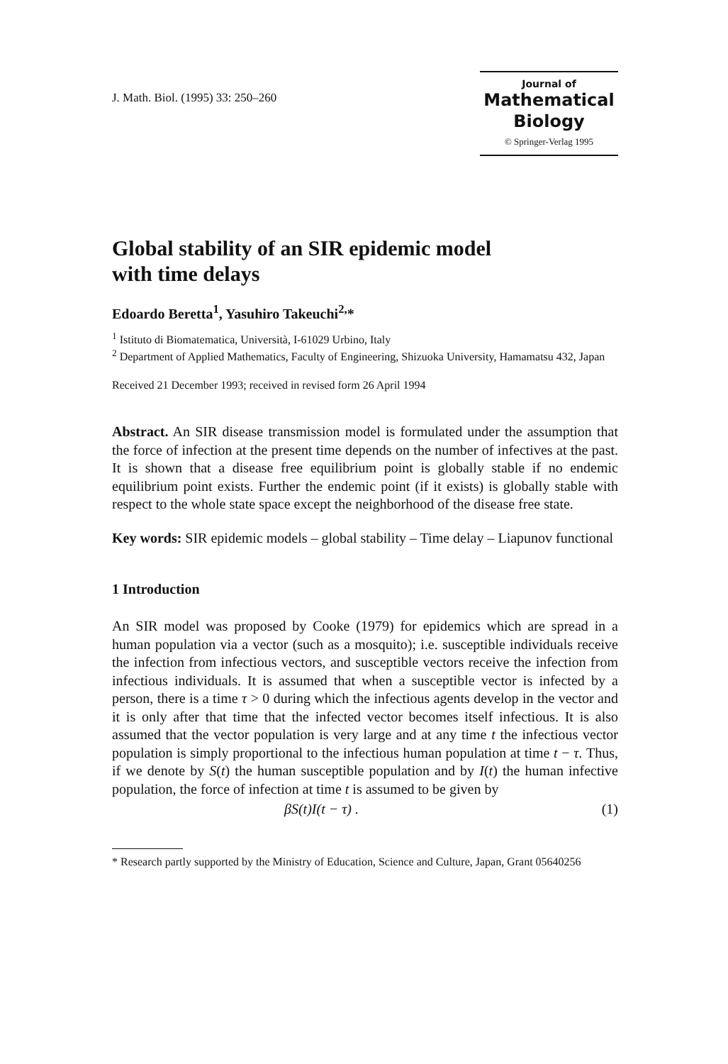J. Math. Biol. (1995) 33: 250–260
Journal of
Mathematical
Biology
© Springer-Verlag 1995
Global stability of an SIR epidemic model
with time delays
Edoardo Beretta<sup>1</sup>, Yasuhiro Takeuchi<sup>2,</sup>*
<sup>1</sup> Istituto di Biomatematica, Università, I-61029 Urbino, Italy
<sup>2</sup> Department of Applied Mathematics, Faculty of Engineering, Shizuoka University, Hamamatsu 432, Japan
Received 21 December 1993; received in revised form 26 April 1994
Abstract. An SIR disease transmission model is formulated under the assumption that the force of infection at the present time depends on the number of infectives at the past. It is shown that a disease free equilibrium point is globally stable if no endemic equilibrium point exists. Further the endemic point (if it exists) is globally stable with respect to the whole state space except the neighborhood of the disease free state.
Key words: SIR epidemic models – global stability – Time delay – Liapunov functional
1 Introduction
An SIR model was proposed by Cooke (1979) for epidemics which are spread in a human population via a vector (such as a mosquito); i.e. susceptible individuals receive the infection from infectious vectors, and susceptible vectors receive the infection from infectious individuals. It is assumed that when a susceptible vector is infected by a person, there is a time τ > 0 during which the infectious agents develop in the vector and it is only after that time that the infected vector becomes itself infectious. It is also assumed that the vector population is very large and at any time t the infectious vector population is simply proportional to the infectious human population at time t − τ. Thus, if we denote by S(t) the human susceptible population and by I(t) the human infective population, the force of infection at time t is assumed to be given by
βS(t)I(t − τ) . (1)
* Research partly supported by the Ministry of Education, Science and Culture, Japan, Grant 05640256